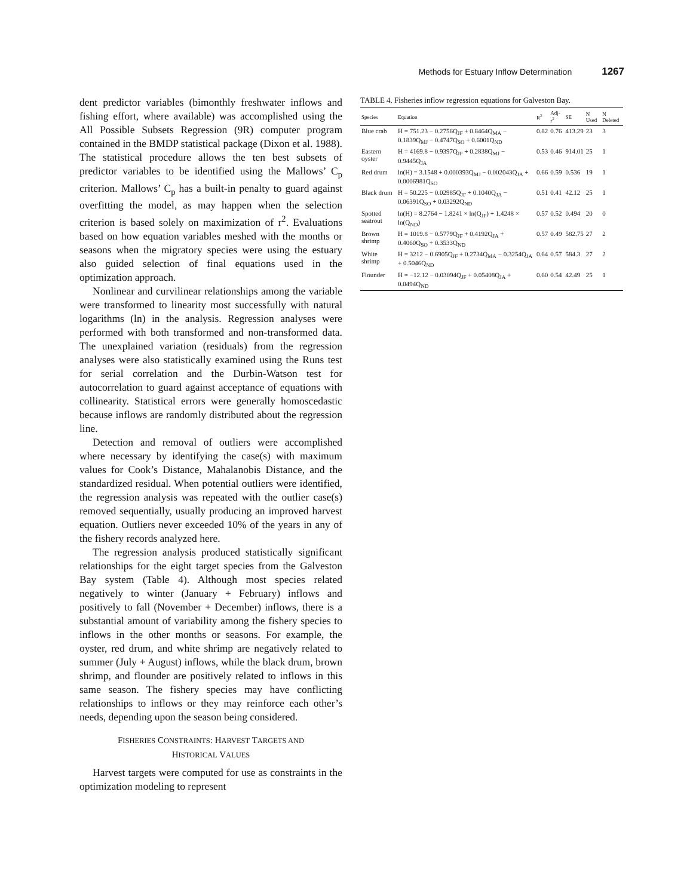Methods for Estuary Inflow Determination 1267
dent predictor variables (bimonthly freshwater inflows and fishing effort, where available) was accomplished using the All Possible Subsets Regression (9R) computer program contained in the BMDP statistical package (Dixon et al. 1988). The statistical procedure allows the ten best subsets of predictor variables to be identified using the Mallows’ C<sub>p</sub> criterion. Mallows’ C<sub>p</sub> has a built-in penalty to guard against overfitting the model, as may happen when the selection criterion is based solely on maximization of r<sup>2</sup>. Evaluations based on how equation variables meshed with the months or seasons when the migratory species were using the estuary also guided selection of final equations used in the optimization approach.
Nonlinear and curvilinear relationships among the variable were transformed to linearity most successfully with natural logarithms (ln) in the analysis. Regression analyses were performed with both transformed and non-transformed data. The unexplained variation (residuals) from the regression analyses were also statistically examined using the Runs test for serial correlation and the Durbin-Watson test for autocorrelation to guard against acceptance of equations with collinearity. Statistical errors were generally homoscedastic because inflows are randomly distributed about the regression line.
Detection and removal of outliers were accomplished where necessary by identifying the case(s) with maximum values for Cook’s Distance, Mahalanobis Distance, and the standardized residual. When potential outliers were identified, the regression analysis was repeated with the outlier case(s) removed sequentially, usually producing an improved harvest equation. Outliers never exceeded 10% of the years in any of the fishery records analyzed here.
The regression analysis produced statistically significant relationships for the eight target species from the Galveston Bay system (Table 4). Although most species related negatively to winter (January + February) inflows and positively to fall (November + December) inflows, there is a substantial amount of variability among the fishery species to inflows in the other months or seasons. For example, the oyster, red drum, and white shrimp are negatively related to summer (July + August) inflows, while the black drum, brown shrimp, and flounder are positively related to inflows in this same season. The fishery species may have conflicting relationships to inflows or they may reinforce each other’s needs, depending upon the season being considered.
FISHERIES CONSTRAINTS: HARVEST TARGETS AND
HISTORICAL VALUES
Harvest targets were computed for use as constraints in the optimization modeling to represent
TABLE 4. Fisheries inflow regression equations for Galveston Bay.
| Species | Equation | R<sup>2</sup> | Adj-r<sup>2</sup> | SE | N Used | N Deleted |
| --- | --- | --- | --- | --- | --- | --- |
| Blue crab | H = 751.23 − 0.2756Q<sub>JF</sub> + 0.8464Q<sub>MA</sub> − 0.1839Q<sub>MJ</sub> − 0.4747Q<sub>SO</sub> + 0.6001Q<sub>ND</sub> | 0.82 | 0.76 | 413.29 | 23 | 3 |
| Eastern oyster | H = 4169.8 − 0.9397Q<sub>JF</sub> + 0.2838Q<sub>MJ</sub> − 0.9445Q<sub>JA</sub> | 0.53 | 0.46 | 914.01 | 25 | 1 |
| Red drum | ln(H) = 3.1548 + 0.000393Q<sub>MJ</sub> − 0.002043Q<sub>JA</sub> + 0.0006981Q<sub>SO</sub> | 0.66 | 0.59 | 0.536 | 19 | 1 |
| Black drum | H = 50.225 − 0.02985Q<sub>JF</sub> + 0.1040Q<sub>JA</sub> − 0.06391Q<sub>SO</sub> + 0.03292Q<sub>ND</sub> | 0.51 | 0.41 | 42.12 | 25 | 1 |
| Spotted seatrout | ln(H) = 8.2764 − 1.8241 × ln(Q<sub>JF</sub>) + 1.4248 × ln(Q<sub>ND</sub>) | 0.57 | 0.52 | 0.494 | 20 | 0 |
| Brown shrimp | H = 1019.8 − 0.5779Q<sub>JF</sub> + 0.4192Q<sub>JA</sub> + 0.4060Q<sub>SO</sub> + 0.3533Q<sub>ND</sub> | 0.57 | 0.49 | 582.75 | 27 | 2 |
| White shrimp | H = 3212 − 0.6905Q<sub>JF</sub> + 0.2734Q<sub>MA</sub> − 0.3254Q<sub>JA</sub> + 0.5046Q<sub>ND</sub> | 0.64 | 0.57 | 584.3 | 27 | 2 |
| Flounder | H = −12.12 − 0.03094Q<sub>JF</sub> + 0.05408Q<sub>JA</sub> + 0.0494Q<sub>ND</sub> | 0.60 | 0.54 | 42.49 | 25 | 1 |